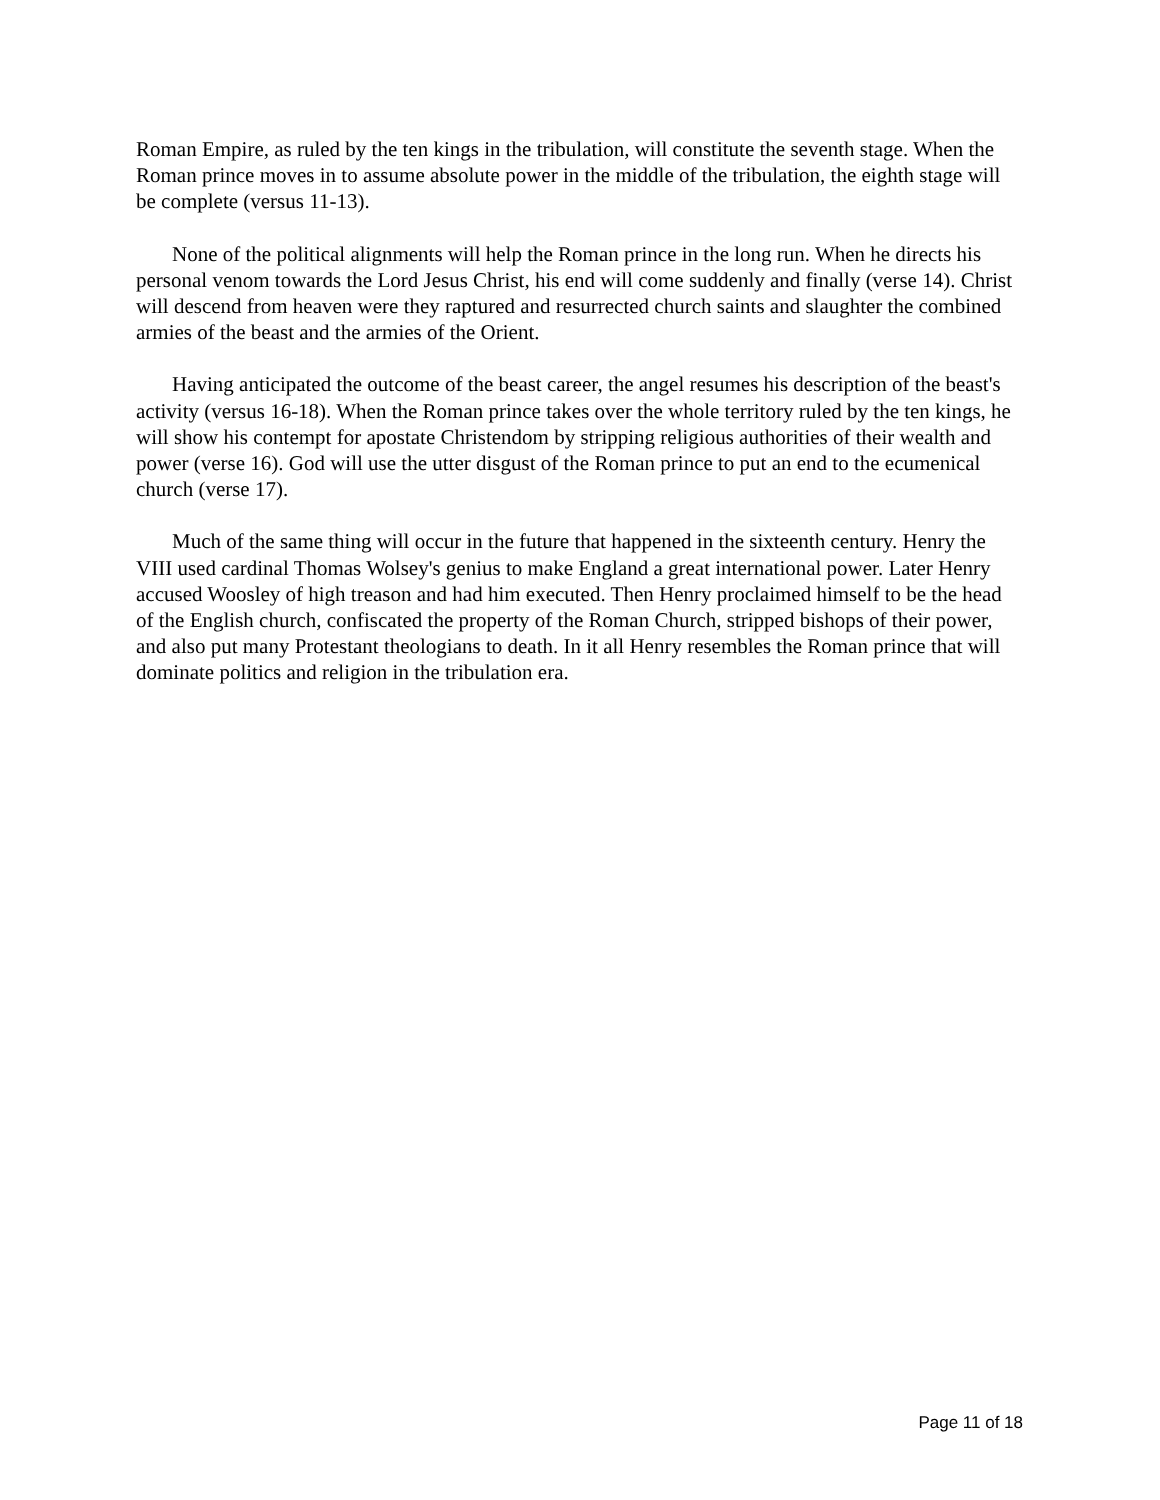Roman Empire, as ruled by the ten kings in the tribulation, will constitute the seventh stage. When the Roman prince moves in to assume absolute power in the middle of the tribulation, the eighth stage will be complete (versus 11-13).
None of the political alignments will help the Roman prince in the long run. When he directs his personal venom towards the Lord Jesus Christ, his end will come suddenly and finally (verse 14). Christ will descend from heaven were they raptured and resurrected church saints and slaughter the combined armies of the beast and the armies of the Orient.
Having anticipated the outcome of the beast career, the angel resumes his description of the beast's activity (versus 16-18). When the Roman prince takes over the whole territory ruled by the ten kings, he will show his contempt for apostate Christendom by stripping religious authorities of their wealth and power (verse 16). God will use the utter disgust of the Roman prince to put an end to the ecumenical church (verse 17).
Much of the same thing will occur in the future that happened in the sixteenth century. Henry the VIII used cardinal Thomas Wolsey's genius to make England a great international power. Later Henry accused Woosley of high treason and had him executed. Then Henry proclaimed himself to be the head of the English church, confiscated the property of the Roman Church, stripped bishops of their power, and also put many Protestant theologians to death. In it all Henry resembles the Roman prince that will dominate politics and religion in the tribulation era.
Page 11 of 18